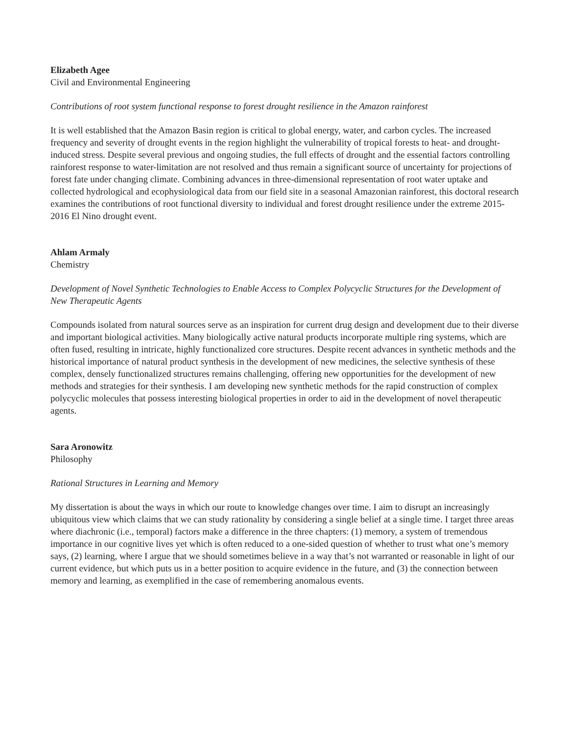Elizabeth Agee
Civil and Environmental Engineering
Contributions of root system functional response to forest drought resilience in the Amazon rainforest
It is well established that the Amazon Basin region is critical to global energy, water, and carbon cycles. The increased frequency and severity of drought events in the region highlight the vulnerability of tropical forests to heat- and drought-induced stress. Despite several previous and ongoing studies, the full effects of drought and the essential factors controlling rainforest response to water-limitation are not resolved and thus remain a significant source of uncertainty for projections of forest fate under changing climate. Combining advances in three-dimensional representation of root water uptake and collected hydrological and ecophysiological data from our field site in a seasonal Amazonian rainforest, this doctoral research examines the contributions of root functional diversity to individual and forest drought resilience under the extreme 2015-2016 El Nino drought event.
Ahlam Armaly
Chemistry
Development of Novel Synthetic Technologies to Enable Access to Complex Polycyclic Structures for the Development of New Therapeutic Agents
Compounds isolated from natural sources serve as an inspiration for current drug design and development due to their diverse and important biological activities. Many biologically active natural products incorporate multiple ring systems, which are often fused, resulting in intricate, highly functionalized core structures. Despite recent advances in synthetic methods and the historical importance of natural product synthesis in the development of new medicines, the selective synthesis of these complex, densely functionalized structures remains challenging, offering new opportunities for the development of new methods and strategies for their synthesis. I am developing new synthetic methods for the rapid construction of complex polycyclic molecules that possess interesting biological properties in order to aid in the development of novel therapeutic agents.
Sara Aronowitz
Philosophy
Rational Structures in Learning and Memory
My dissertation is about the ways in which our route to knowledge changes over time. I aim to disrupt an increasingly ubiquitous view which claims that we can study rationality by considering a single belief at a single time. I target three areas where diachronic (i.e., temporal) factors make a difference in the three chapters: (1) memory, a system of tremendous importance in our cognitive lives yet which is often reduced to a one-sided question of whether to trust what one’s memory says, (2) learning, where I argue that we should sometimes believe in a way that’s not warranted or reasonable in light of our current evidence, but which puts us in a better position to acquire evidence in the future, and (3) the connection between memory and learning, as exemplified in the case of remembering anomalous events.